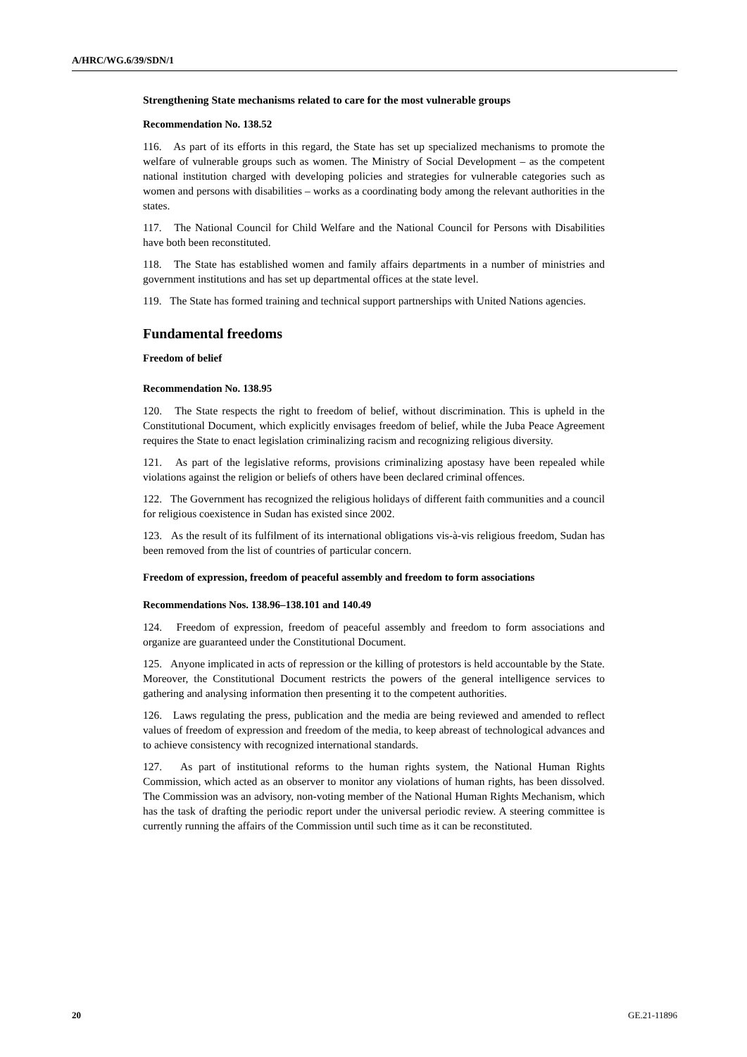A/HRC/WG.6/39/SDN/1
Strengthening State mechanisms related to care for the most vulnerable groups
Recommendation No. 138.52
116. As part of its efforts in this regard, the State has set up specialized mechanisms to promote the welfare of vulnerable groups such as women. The Ministry of Social Development – as the competent national institution charged with developing policies and strategies for vulnerable categories such as women and persons with disabilities – works as a coordinating body among the relevant authorities in the states.
117. The National Council for Child Welfare and the National Council for Persons with Disabilities have both been reconstituted.
118. The State has established women and family affairs departments in a number of ministries and government institutions and has set up departmental offices at the state level.
119. The State has formed training and technical support partnerships with United Nations agencies.
Fundamental freedoms
Freedom of belief
Recommendation No. 138.95
120. The State respects the right to freedom of belief, without discrimination. This is upheld in the Constitutional Document, which explicitly envisages freedom of belief, while the Juba Peace Agreement requires the State to enact legislation criminalizing racism and recognizing religious diversity.
121. As part of the legislative reforms, provisions criminalizing apostasy have been repealed while violations against the religion or beliefs of others have been declared criminal offences.
122. The Government has recognized the religious holidays of different faith communities and a council for religious coexistence in Sudan has existed since 2002.
123. As the result of its fulfilment of its international obligations vis-à-vis religious freedom, Sudan has been removed from the list of countries of particular concern.
Freedom of expression, freedom of peaceful assembly and freedom to form associations
Recommendations Nos. 138.96–138.101 and 140.49
124. Freedom of expression, freedom of peaceful assembly and freedom to form associations and organize are guaranteed under the Constitutional Document.
125. Anyone implicated in acts of repression or the killing of protestors is held accountable by the State. Moreover, the Constitutional Document restricts the powers of the general intelligence services to gathering and analysing information then presenting it to the competent authorities.
126. Laws regulating the press, publication and the media are being reviewed and amended to reflect values of freedom of expression and freedom of the media, to keep abreast of technological advances and to achieve consistency with recognized international standards.
127. As part of institutional reforms to the human rights system, the National Human Rights Commission, which acted as an observer to monitor any violations of human rights, has been dissolved. The Commission was an advisory, non-voting member of the National Human Rights Mechanism, which has the task of drafting the periodic report under the universal periodic review. A steering committee is currently running the affairs of the Commission until such time as it can be reconstituted.
20 GE.21-11896